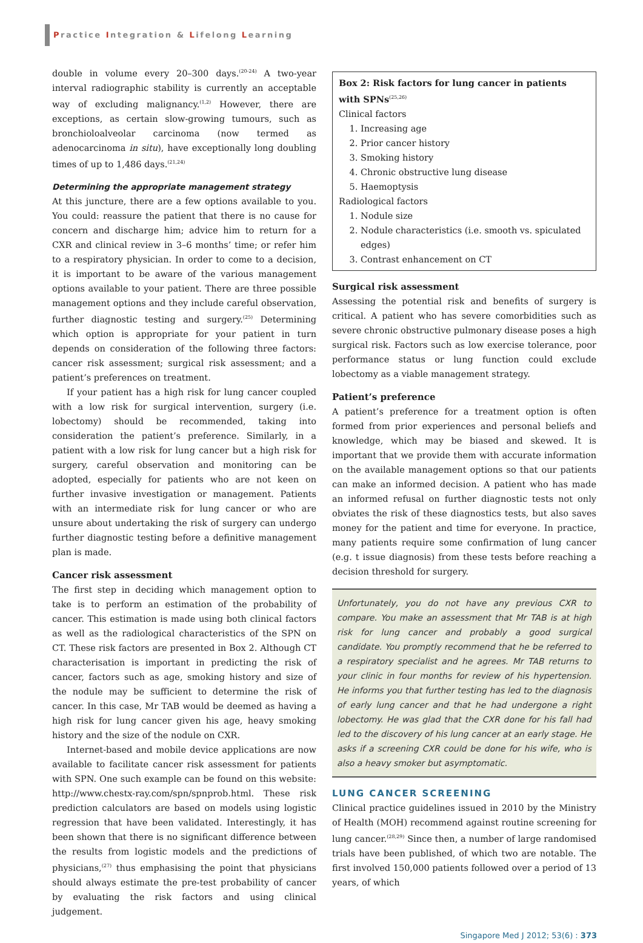Practice Integration & Lifelong Learning
double in volume every 20–300 days.<sup>(20-24)</sup> A two-year interval radiographic stability is currently an acceptable way of excluding malignancy.<sup>(1,2)</sup> However, there are exceptions, as certain slow-growing tumours, such as bronchioloalveolar carcinoma (now termed as adenocarcinoma in situ), have exceptionally long doubling times of up to 1,486 days.<sup>(21,24)</sup>
Determining the appropriate management strategy
At this juncture, there are a few options available to you. You could: reassure the patient that there is no cause for concern and discharge him; advice him to return for a CXR and clinical review in 3–6 months’ time; or refer him to a respiratory physician. In order to come to a decision, it is important to be aware of the various management options available to your patient. There are three possible management options and they include careful observation, further diagnostic testing and surgery.<sup>(25)</sup> Determining which option is appropriate for your patient in turn depends on consideration of the following three factors: cancer risk assessment; surgical risk assessment; and a patient’s preferences on treatment.
If your patient has a high risk for lung cancer coupled with a low risk for surgical intervention, surgery (i.e. lobectomy) should be recommended, taking into consideration the patient’s preference. Similarly, in a patient with a low risk for lung cancer but a high risk for surgery, careful observation and monitoring can be adopted, especially for patients who are not keen on further invasive investigation or management. Patients with an intermediate risk for lung cancer or who are unsure about undertaking the risk of surgery can undergo further diagnostic testing before a definitive management plan is made.
Cancer risk assessment
The first step in deciding which management option to take is to perform an estimation of the probability of cancer. This estimation is made using both clinical factors as well as the radiological characteristics of the SPN on CT. These risk factors are presented in Box 2. Although CT characterisation is important in predicting the risk of cancer, factors such as age, smoking history and size of the nodule may be sufficient to determine the risk of cancer. In this case, Mr TAB would be deemed as having a high risk for lung cancer given his age, heavy smoking history and the size of the nodule on CXR.
Internet-based and mobile device applications are now available to facilitate cancer risk assessment for patients with SPN. One such example can be found on this website: http://www.chestx-ray.com/spn/spnprob.html. These risk prediction calculators are based on models using logistic regression that have been validated. Interestingly, it has been shown that there is no significant difference between the results from logistic models and the predictions of physicians,<sup>(27)</sup> thus emphasising the point that physicians should always estimate the pre-test probability of cancer by evaluating the risk factors and using clinical judgement.
Box 2: Risk factors for lung cancer in patients with SPNs<sup>(25,26)</sup>
Clinical factors
1. Increasing age
2. Prior cancer history
3. Smoking history
4. Chronic obstructive lung disease
5. Haemoptysis
Radiological factors
1. Nodule size
2. Nodule characteristics (i.e. smooth vs. spiculated edges)
3. Contrast enhancement on CT
Surgical risk assessment
Assessing the potential risk and benefits of surgery is critical. A patient who has severe comorbidities such as severe chronic obstructive pulmonary disease poses a high surgical risk. Factors such as low exercise tolerance, poor performance status or lung function could exclude lobectomy as a viable management strategy.
Patient’s preference
A patient’s preference for a treatment option is often formed from prior experiences and personal beliefs and knowledge, which may be biased and skewed. It is important that we provide them with accurate information on the available management options so that our patients can make an informed decision. A patient who has made an informed refusal on further diagnostic tests not only obviates the risk of these diagnostics tests, but also saves money for the patient and time for everyone. In practice, many patients require some confirmation of lung cancer (e.g. t issue diagnosis) from these tests before reaching a decision threshold for surgery.
Unfortunately, you do not have any previous CXR to compare. You make an assessment that Mr TAB is at high risk for lung cancer and probably a good surgical candidate. You promptly recommend that he be referred to a respiratory specialist and he agrees. Mr TAB returns to your clinic in four months for review of his hypertension. He informs you that further testing has led to the diagnosis of early lung cancer and that he had undergone a right lobectomy. He was glad that the CXR done for his fall had led to the discovery of his lung cancer at an early stage. He asks if a screening CXR could be done for his wife, who is also a heavy smoker but asymptomatic.
LUNG CANCER SCREENING
Clinical practice guidelines issued in 2010 by the Ministry of Health (MOH) recommend against routine screening for lung cancer.<sup>(28,29)</sup> Since then, a number of large randomised trials have been published, of which two are notable. The first involved 150,000 patients followed over a period of 13 years, of which
Singapore Med J 2012; 53(6) : 373